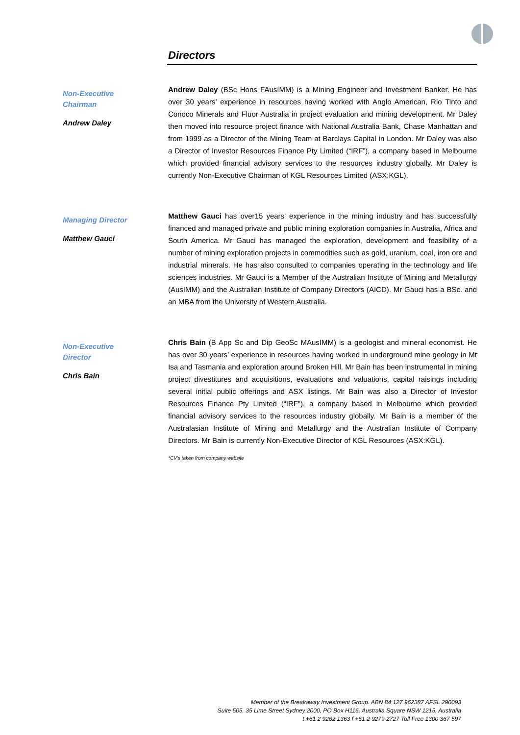Directors
Non-Executive
Chairman
Andrew Daley
Andrew Daley (BSc Hons FAusIMM) is a Mining Engineer and Investment Banker. He has over 30 years’ experience in resources having worked with Anglo American, Rio Tinto and Conoco Minerals and Fluor Australia in project evaluation and mining development. Mr Daley then moved into resource project finance with National Australia Bank, Chase Manhattan and from 1999 as a Director of the Mining Team at Barclays Capital in London. Mr Daley was also a Director of Investor Resources Finance Pty Limited (“IRF”), a company based in Melbourne which provided financial advisory services to the resources industry globally. Mr Daley is currently Non-Executive Chairman of KGL Resources Limited (ASX:KGL).
Managing Director
Matthew Gauci
Matthew Gauci has over15 years’ experience in the mining industry and has successfully financed and managed private and public mining exploration companies in Australia, Africa and South America. Mr Gauci has managed the exploration, development and feasibility of a number of mining exploration projects in commodities such as gold, uranium, coal, iron ore and industrial minerals. He has also consulted to companies operating in the technology and life sciences industries. Mr Gauci is a Member of the Australian Institute of Mining and Metallurgy (AusIMM) and the Australian Institute of Company Directors (AICD). Mr Gauci has a BSc. and an MBA from the University of Western Australia.
Non-Executive
Director
Chris Bain
Chris Bain (B App Sc and Dip GeoSc MAusIMM) is a geologist and mineral economist. He has over 30 years’ experience in resources having worked in underground mine geology in Mt Isa and Tasmania and exploration around Broken Hill. Mr Bain has been instrumental in mining project divestitures and acquisitions, evaluations and valuations, capital raisings including several initial public offerings and ASX listings. Mr Bain was also a Director of Investor Resources Finance Pty Limited (“IRF”), a company based in Melbourne which provided financial advisory services to the resources industry globally. Mr Bain is a member of the Australasian Institute of Mining and Metallurgy and the Australian Institute of Company Directors. Mr Bain is currently Non-Executive Director of KGL Resources (ASX:KGL).
*CV’s taken from company website
Member of the Breakaway Investment Group. ABN 84 127 962387 AFSL 290093
Suite 505, 35 Lime Street Sydney 2000, PO Box H116, Australia Square NSW 1215, Australia
t +61 2 9262 1363 f +61 2 9279 2727 Toll Free 1300 367 597